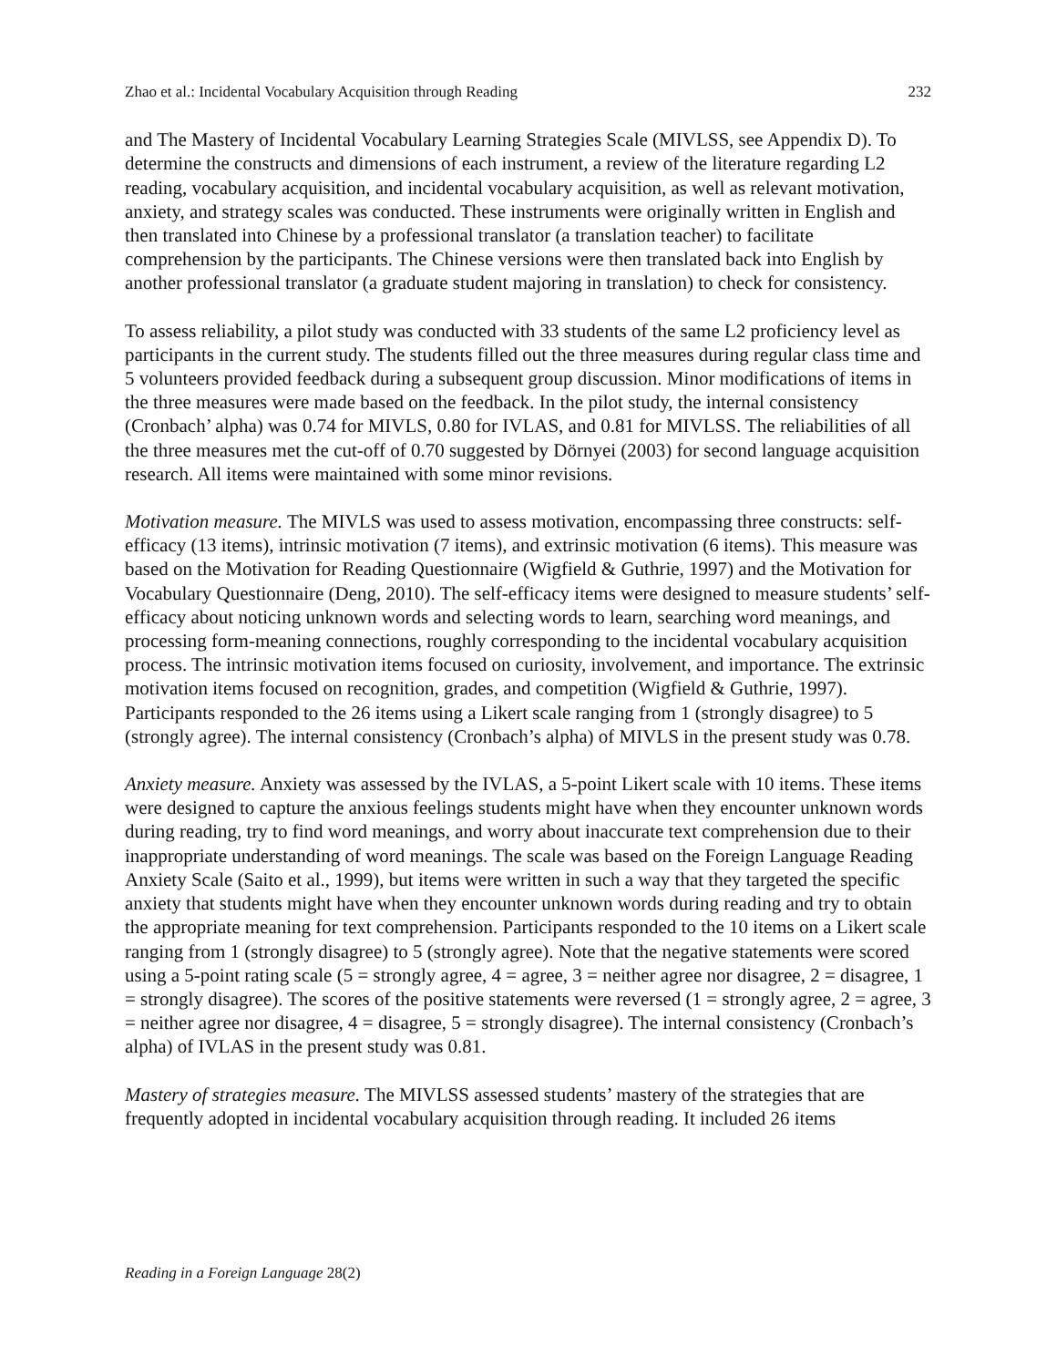Zhao et al.: Incidental Vocabulary Acquisition through Reading 232
and The Mastery of Incidental Vocabulary Learning Strategies Scale (MIVLSS, see Appendix D). To determine the constructs and dimensions of each instrument, a review of the literature regarding L2 reading, vocabulary acquisition, and incidental vocabulary acquisition, as well as relevant motivation, anxiety, and strategy scales was conducted. These instruments were originally written in English and then translated into Chinese by a professional translator (a translation teacher) to facilitate comprehension by the participants. The Chinese versions were then translated back into English by another professional translator (a graduate student majoring in translation) to check for consistency.
To assess reliability, a pilot study was conducted with 33 students of the same L2 proficiency level as participants in the current study. The students filled out the three measures during regular class time and 5 volunteers provided feedback during a subsequent group discussion. Minor modifications of items in the three measures were made based on the feedback. In the pilot study, the internal consistency (Cronbach’ alpha) was 0.74 for MIVLS, 0.80 for IVLAS, and 0.81 for MIVLSS. The reliabilities of all the three measures met the cut-off of 0.70 suggested by Dörnyei (2003) for second language acquisition research. All items were maintained with some minor revisions.
Motivation measure. The MIVLS was used to assess motivation, encompassing three constructs: self-efficacy (13 items), intrinsic motivation (7 items), and extrinsic motivation (6 items). This measure was based on the Motivation for Reading Questionnaire (Wigfield & Guthrie, 1997) and the Motivation for Vocabulary Questionnaire (Deng, 2010). The self-efficacy items were designed to measure students’ self-efficacy about noticing unknown words and selecting words to learn, searching word meanings, and processing form-meaning connections, roughly corresponding to the incidental vocabulary acquisition process. The intrinsic motivation items focused on curiosity, involvement, and importance. The extrinsic motivation items focused on recognition, grades, and competition (Wigfield & Guthrie, 1997). Participants responded to the 26 items using a Likert scale ranging from 1 (strongly disagree) to 5 (strongly agree). The internal consistency (Cronbach’s alpha) of MIVLS in the present study was 0.78.
Anxiety measure. Anxiety was assessed by the IVLAS, a 5-point Likert scale with 10 items. These items were designed to capture the anxious feelings students might have when they encounter unknown words during reading, try to find word meanings, and worry about inaccurate text comprehension due to their inappropriate understanding of word meanings. The scale was based on the Foreign Language Reading Anxiety Scale (Saito et al., 1999), but items were written in such a way that they targeted the specific anxiety that students might have when they encounter unknown words during reading and try to obtain the appropriate meaning for text comprehension. Participants responded to the 10 items on a Likert scale ranging from 1 (strongly disagree) to 5 (strongly agree). Note that the negative statements were scored using a 5-point rating scale (5 = strongly agree, 4 = agree, 3 = neither agree nor disagree, 2 = disagree, 1 = strongly disagree). The scores of the positive statements were reversed (1 = strongly agree, 2 = agree, 3 = neither agree nor disagree, 4 = disagree, 5 = strongly disagree). The internal consistency (Cronbach’s alpha) of IVLAS in the present study was 0.81.
Mastery of strategies measure. The MIVLSS assessed students’ mastery of the strategies that are frequently adopted in incidental vocabulary acquisition through reading. It included 26 items
Reading in a Foreign Language 28(2)